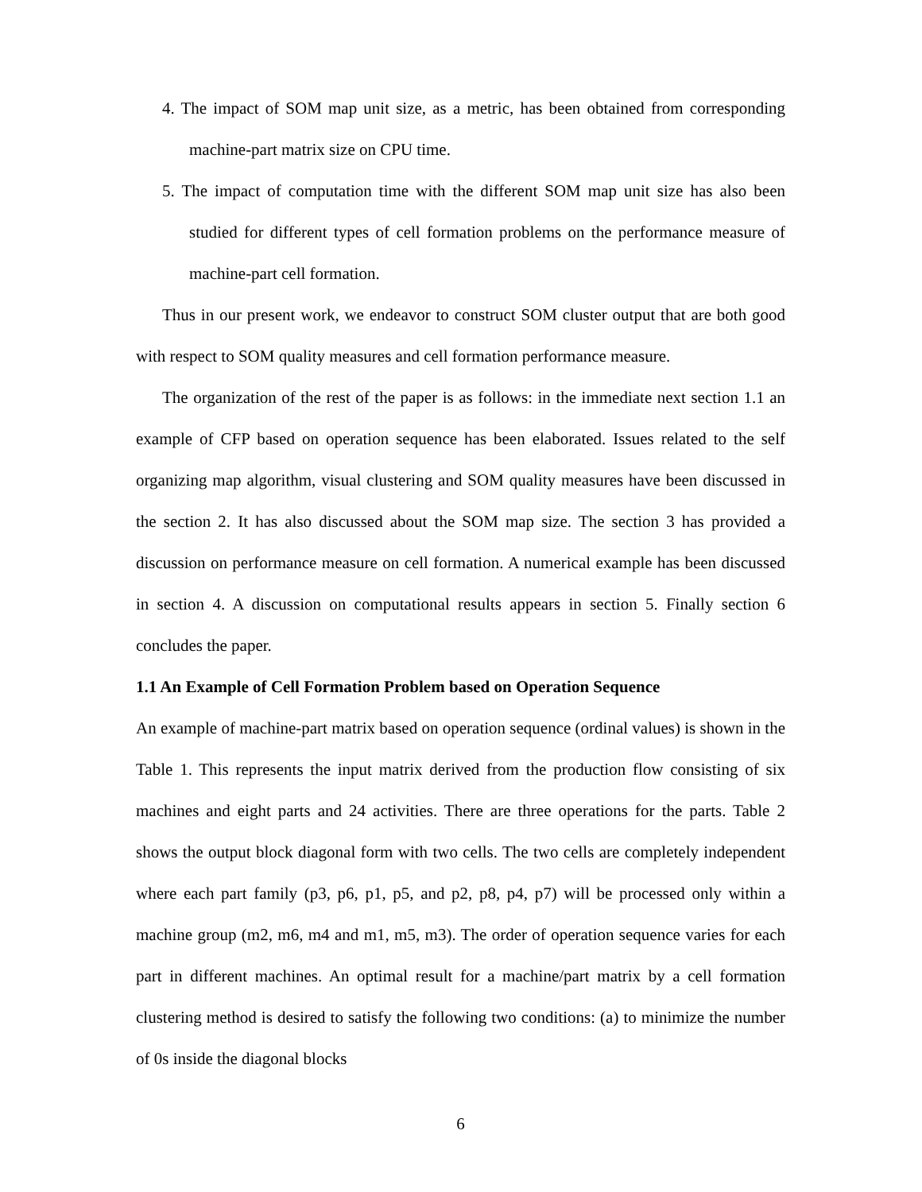4. The impact of SOM map unit size, as a metric, has been obtained from corresponding machine-part matrix size on CPU time.
5. The impact of computation time with the different SOM map unit size has also been studied for different types of cell formation problems on the performance measure of machine-part cell formation.
Thus in our present work, we endeavor to construct SOM cluster output that are both good with respect to SOM quality measures and cell formation performance measure.
The organization of the rest of the paper is as follows: in the immediate next section 1.1 an example of CFP based on operation sequence has been elaborated. Issues related to the self organizing map algorithm, visual clustering and SOM quality measures have been discussed in the section 2. It has also discussed about the SOM map size. The section 3 has provided a discussion on performance measure on cell formation. A numerical example has been discussed in section 4. A discussion on computational results appears in section 5. Finally section 6 concludes the paper.
1.1 An Example of Cell Formation Problem based on Operation Sequence
An example of machine-part matrix based on operation sequence (ordinal values) is shown in the Table 1. This represents the input matrix derived from the production flow consisting of six machines and eight parts and 24 activities. There are three operations for the parts. Table 2 shows the output block diagonal form with two cells. The two cells are completely independent where each part family (p3, p6, p1, p5, and p2, p8, p4, p7) will be processed only within a machine group (m2, m6, m4 and m1, m5, m3). The order of operation sequence varies for each part in different machines. An optimal result for a machine/part matrix by a cell formation clustering method is desired to satisfy the following two conditions: (a) to minimize the number of 0s inside the diagonal blocks
6